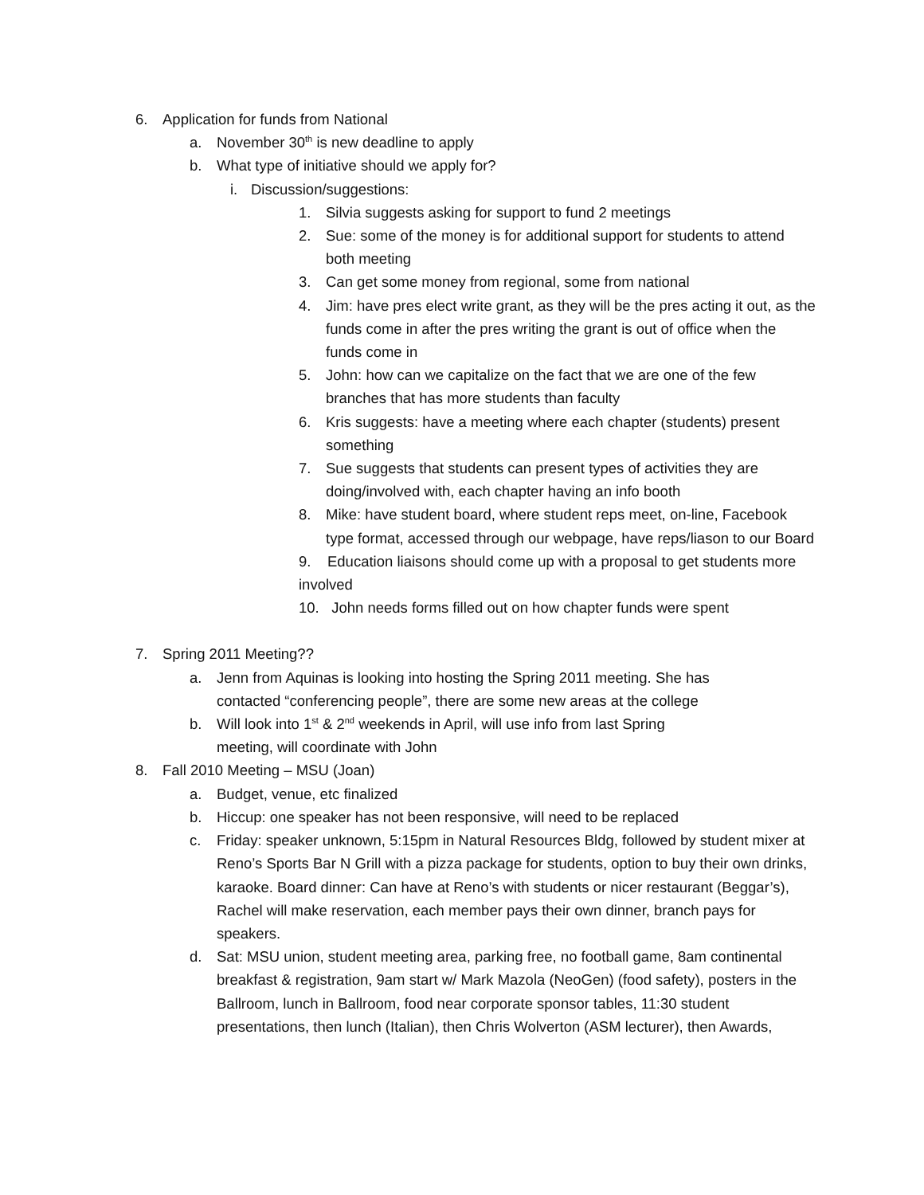6. Application for funds from National
a. November 30<sup>th</sup> is new deadline to apply
b. What type of initiative should we apply for?
i. Discussion/suggestions:
1. Silvia suggests asking for support to fund 2 meetings
2. Sue: some of the money is for additional support for students to attend both meeting
3. Can get some money from regional, some from national
4. Jim: have pres elect write grant, as they will be the pres acting it out, as the funds come in after the pres writing the grant is out of office when the funds come in
5. John: how can we capitalize on the fact that we are one of the few branches that has more students than faculty
6. Kris suggests: have a meeting where each chapter (students) present something
7. Sue suggests that students can present types of activities they are doing/involved with, each chapter having an info booth
8. Mike: have student board, where student reps meet, on-line, Facebook type format, accessed through our webpage, have reps/liason to our Board
9. Education liaisons should come up with a proposal to get students more involved
10. John needs forms filled out on how chapter funds were spent
7. Spring 2011 Meeting??
a. Jenn from Aquinas is looking into hosting the Spring 2011 meeting. She has contacted “conferencing people”, there are some new areas at the college
b. Will look into 1<sup>st</sup> & 2<sup>nd</sup> weekends in April, will use info from last Spring meeting, will coordinate with John
8. Fall 2010 Meeting – MSU (Joan)
a. Budget, venue, etc finalized
b. Hiccup: one speaker has not been responsive, will need to be replaced
c. Friday: speaker unknown, 5:15pm in Natural Resources Bldg, followed by student mixer at Reno’s Sports Bar N Grill with a pizza package for students, option to buy their own drinks, karaoke. Board dinner: Can have at Reno’s with students or nicer restaurant (Beggar’s), Rachel will make reservation, each member pays their own dinner, branch pays for speakers.
d. Sat: MSU union, student meeting area, parking free, no football game, 8am continental breakfast & registration, 9am start w/ Mark Mazola (NeoGen) (food safety), posters in the Ballroom, lunch in Ballroom, food near corporate sponsor tables, 11:30 student presentations, then lunch (Italian), then Chris Wolverton (ASM lecturer), then Awards,